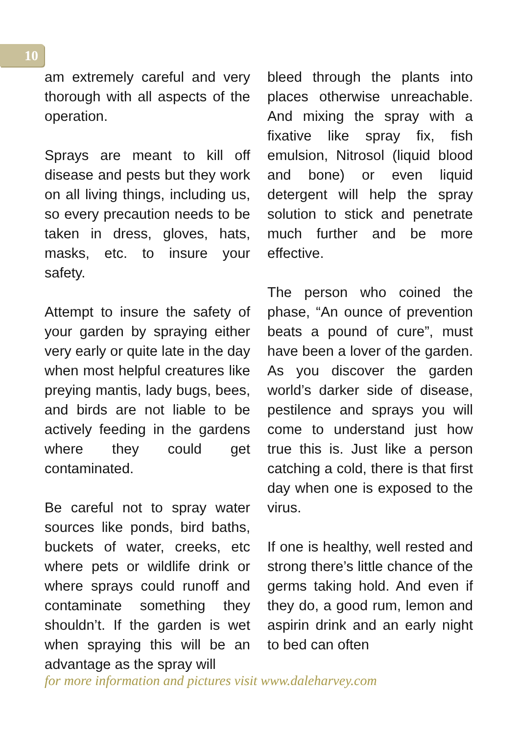10
am extremely careful and very thorough with all aspects of the operation.
Sprays are meant to kill off disease and pests but they work on all living things, including us, so every precaution needs to be taken in dress, gloves, hats, masks, etc. to insure your safety.
Attempt to insure the safety of your garden by spraying either very early or quite late in the day when most helpful creatures like preying mantis, lady bugs, bees, and birds are not liable to be actively feeding in the gardens where they could get contaminated.
Be careful not to spray water sources like ponds, bird baths, buckets of water, creeks, etc where pets or wildlife drink or where sprays could runoff and contaminate something they shouldn’t. If the garden is wet when spraying this will be an advantage as the spray will
bleed through the plants into places otherwise unreachable. And mixing the spray with a fixative like spray fix, fish emulsion, Nitrosol (liquid blood and bone) or even liquid detergent will help the spray solution to stick and penetrate much further and be more effective.
The person who coined the phase, “An ounce of prevention beats a pound of cure”, must have been a lover of the garden. As you discover the garden world’s darker side of disease, pestilence and sprays you will come to understand just how true this is. Just like a person catching a cold, there is that first day when one is exposed to the virus.
If one is healthy, well rested and strong there’s little chance of the germs taking hold. And even if they do, a good rum, lemon and aspirin drink and an early night to bed can often
for more information and pictures visit www.daleharvey.com